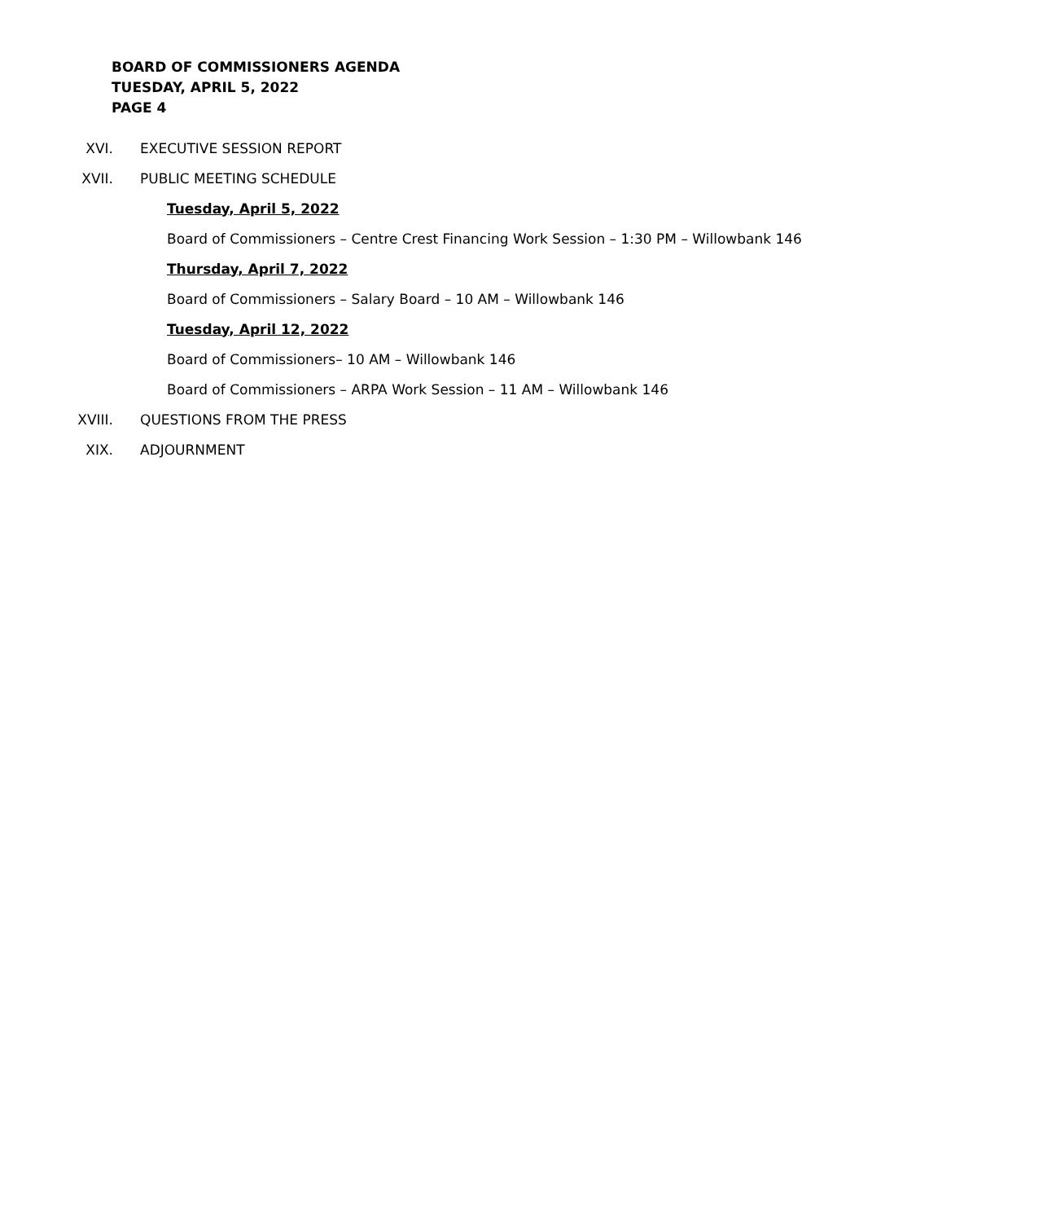BOARD OF COMMISSIONERS AGENDA
TUESDAY, APRIL 5, 2022
PAGE 4
XVI. EXECUTIVE SESSION REPORT
XVII. PUBLIC MEETING SCHEDULE
Tuesday, April 5, 2022
Board of Commissioners – Centre Crest Financing Work Session – 1:30 PM – Willowbank 146
Thursday, April 7, 2022
Board of Commissioners – Salary Board – 10 AM – Willowbank 146
Tuesday, April 12, 2022
Board of Commissioners– 10 AM – Willowbank 146
Board of Commissioners – ARPA Work Session – 11 AM – Willowbank 146
XVIII. QUESTIONS FROM THE PRESS
XIX. ADJOURNMENT